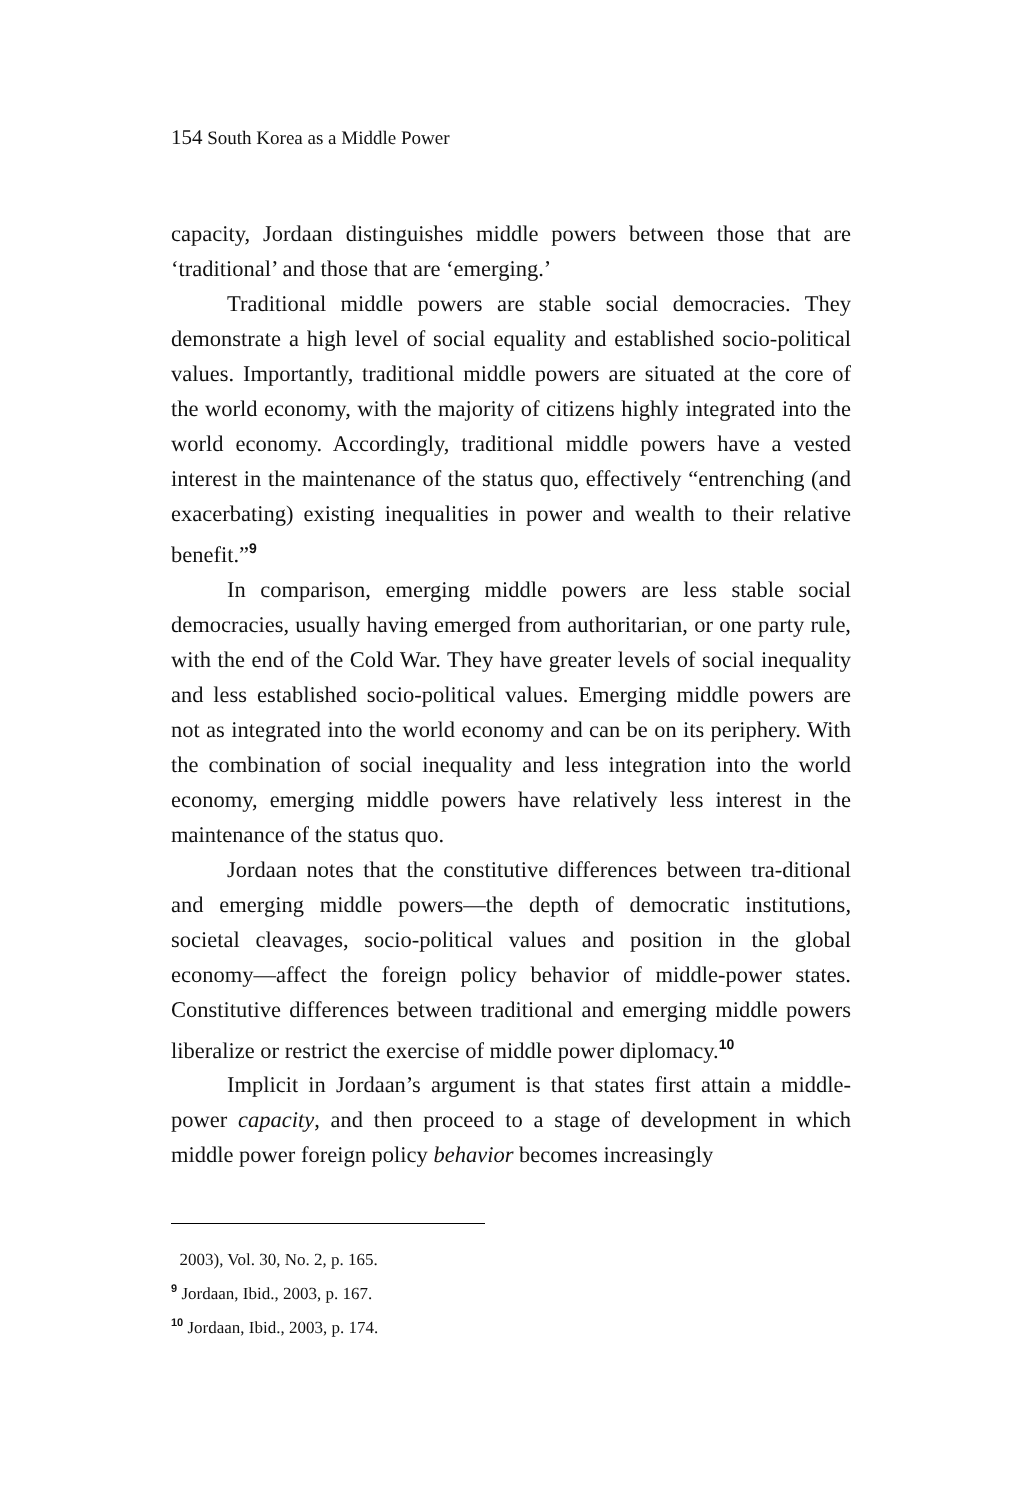154 South Korea as a Middle Power
capacity, Jordaan distinguishes middle powers between those that are ‘traditional’ and those that are ‘emerging.’
Traditional middle powers are stable social democracies. They demonstrate a high level of social equality and established socio-political values. Importantly, traditional middle powers are situated at the core of the world economy, with the majority of citizens highly integrated into the world economy. Accordingly, traditional middle powers have a vested interest in the maintenance of the status quo, effectively “entrenching (and exacerbating) existing inequalities in power and wealth to their relative benefit.”<sup>9</sup>
In comparison, emerging middle powers are less stable social democracies, usually having emerged from authoritarian, or one party rule, with the end of the Cold War. They have greater levels of social inequality and less established socio-political values. Emerging middle powers are not as integrated into the world economy and can be on its periphery. With the combination of social inequality and less integration into the world economy, emerging middle powers have relatively less interest in the maintenance of the status quo.
Jordaan notes that the constitutive differences between tra-ditional and emerging middle powers—the depth of democratic institutions, societal cleavages, socio-political values and position in the global economy—affect the foreign policy behavior of middle-power states. Constitutive differences between traditional and emerging middle powers liberalize or restrict the exercise of middle power diplomacy.<sup>10</sup>
Implicit in Jordaan’s argument is that states first attain a middle-power capacity, and then proceed to a stage of development in which middle power foreign policy behavior becomes increasingly
2003), Vol. 30, No. 2, p. 165.
<sup>9</sup> Jordaan, Ibid., 2003, p. 167.
<sup>10</sup> Jordaan, Ibid., 2003, p. 174.